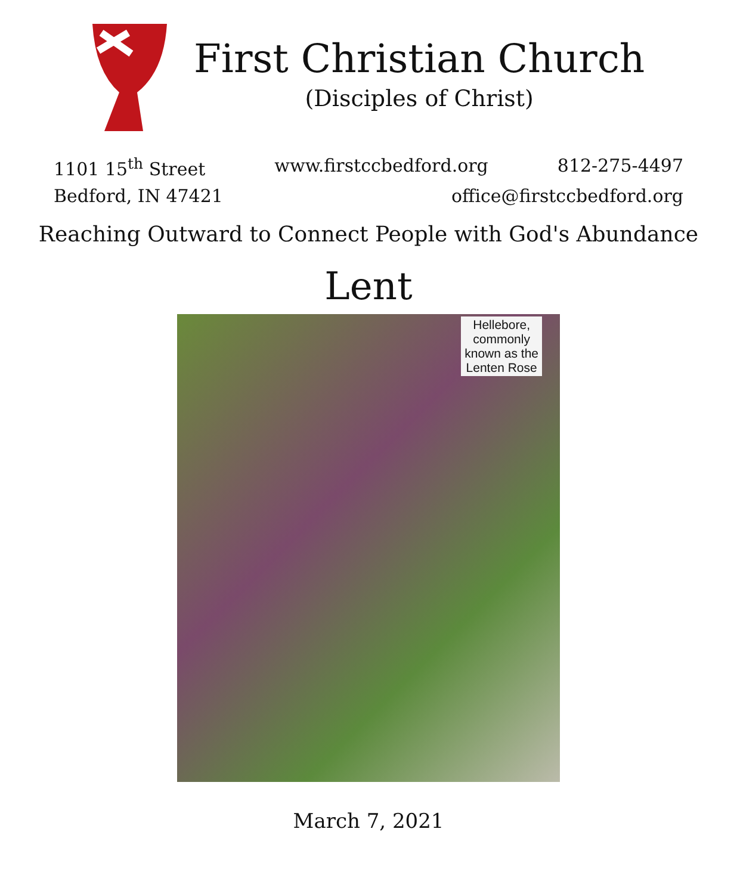First Christian Church
(Disciples of Christ)
1101 15<sup>th</sup> Street www.firstccbedford.org 812-275-4497
Bedford, IN 47421 office@firstccbedford.org
Reaching Outward to Connect People with God's Abundance
Lent
Hellebore,
commonly
known as the
Lenten Rose
March 7, 2021